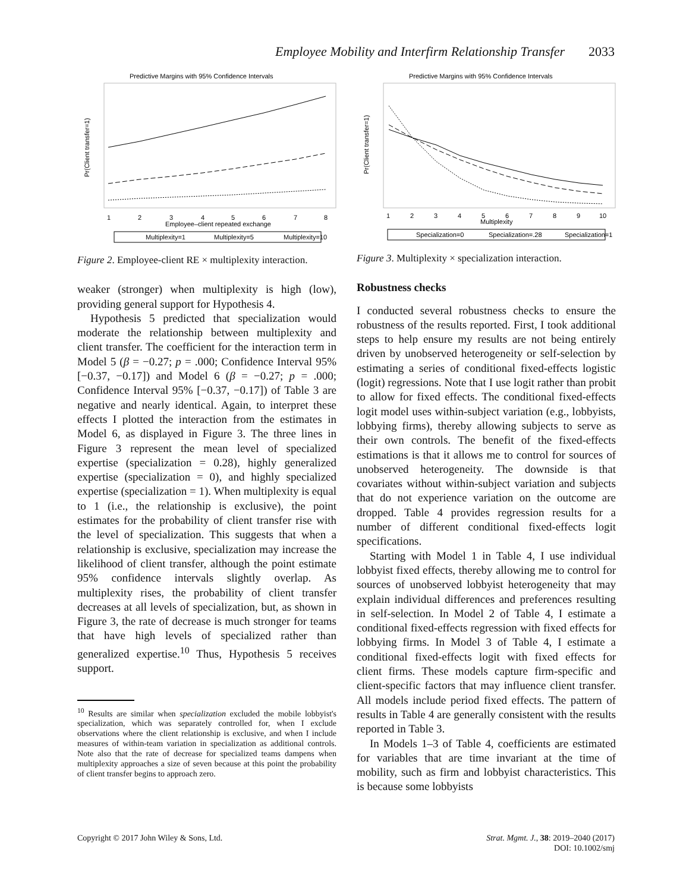Employee Mobility and Interfirm Relationship Transfer 2033
Predictive Margins with 95% Confidence Intervals
Pr(Client transfer=1)
1
2
3
4
5
6
7
8
Employee–client repeated exchange
Multiplexity=1
Multiplexity=5
Multiplexity=10
Figure 2. Employee-client RE × multiplexity interaction.
weaker (stronger) when multiplexity is high (low), providing general support for Hypothesis 4.
Hypothesis 5 predicted that specialization would moderate the relationship between multiplexity and client transfer. The coefficient for the interaction term in Model 5 (β = −0.27; p = .000; Confidence Interval 95% [−0.37, −0.17]) and Model 6 (β = −0.27; p = .000; Confidence Interval 95% [−0.37, −0.17]) of Table 3 are negative and nearly identical. Again, to interpret these effects I plotted the interaction from the estimates in Model 6, as displayed in Figure 3. The three lines in Figure 3 represent the mean level of specialized expertise (specialization = 0.28), highly generalized expertise (specialization = 0), and highly specialized expertise (specialization = 1). When multiplexity is equal to 1 (i.e., the relationship is exclusive), the point estimates for the probability of client transfer rise with the level of specialization. This suggests that when a relationship is exclusive, specialization may increase the likelihood of client transfer, although the point estimate 95% confidence intervals slightly overlap. As multiplexity rises, the probability of client transfer decreases at all levels of specialization, but, as shown in Figure 3, the rate of decrease is much stronger for teams that have high levels of specialized rather than generalized expertise.<sup>10</sup> Thus, Hypothesis 5 receives support.
<sup>10</sup> Results are similar when specialization excluded the mobile lobbyist's specialization, which was separately controlled for, when I exclude observations where the client relationship is exclusive, and when I include measures of within-team variation in specialization as additional controls. Note also that the rate of decrease for specialized teams dampens when multiplexity approaches a size of seven because at this point the probability of client transfer begins to approach zero.
Predictive Margins with 95% Confidence Intervals
Pr(Client transfer=1)
1
2
3
4
5
6
7
8
9
10
Multiplexity
Specialization=0
Specialization=.28
Specialization=1
Figure 3. Multiplexity × specialization interaction.
Robustness checks
I conducted several robustness checks to ensure the robustness of the results reported. First, I took additional steps to help ensure my results are not being entirely driven by unobserved heterogeneity or self-selection by estimating a series of conditional fixed-effects logistic (logit) regressions. Note that I use logit rather than probit to allow for fixed effects. The conditional fixed-effects logit model uses within-subject variation (e.g., lobbyists, lobbying firms), thereby allowing subjects to serve as their own controls. The benefit of the fixed-effects estimations is that it allows me to control for sources of unobserved heterogeneity. The downside is that covariates without within-subject variation and subjects that do not experience variation on the outcome are dropped. Table 4 provides regression results for a number of different conditional fixed-effects logit specifications.
Starting with Model 1 in Table 4, I use individual lobbyist fixed effects, thereby allowing me to control for sources of unobserved lobbyist heterogeneity that may explain individual differences and preferences resulting in self-selection. In Model 2 of Table 4, I estimate a conditional fixed-effects regression with fixed effects for lobbying firms. In Model 3 of Table 4, I estimate a conditional fixed-effects logit with fixed effects for client firms. These models capture firm-specific and client-specific factors that may influence client transfer. All models include period fixed effects. The pattern of results in Table 4 are generally consistent with the results reported in Table 3.
In Models 1–3 of Table 4, coefficients are estimated for variables that are time invariant at the time of mobility, such as firm and lobbyist characteristics. This is because some lobbyists
Copyright © 2017 John Wiley & Sons, Ltd.
Strat. Mgmt. J., 38: 2019–2040 (2017)
DOI: 10.1002/smj